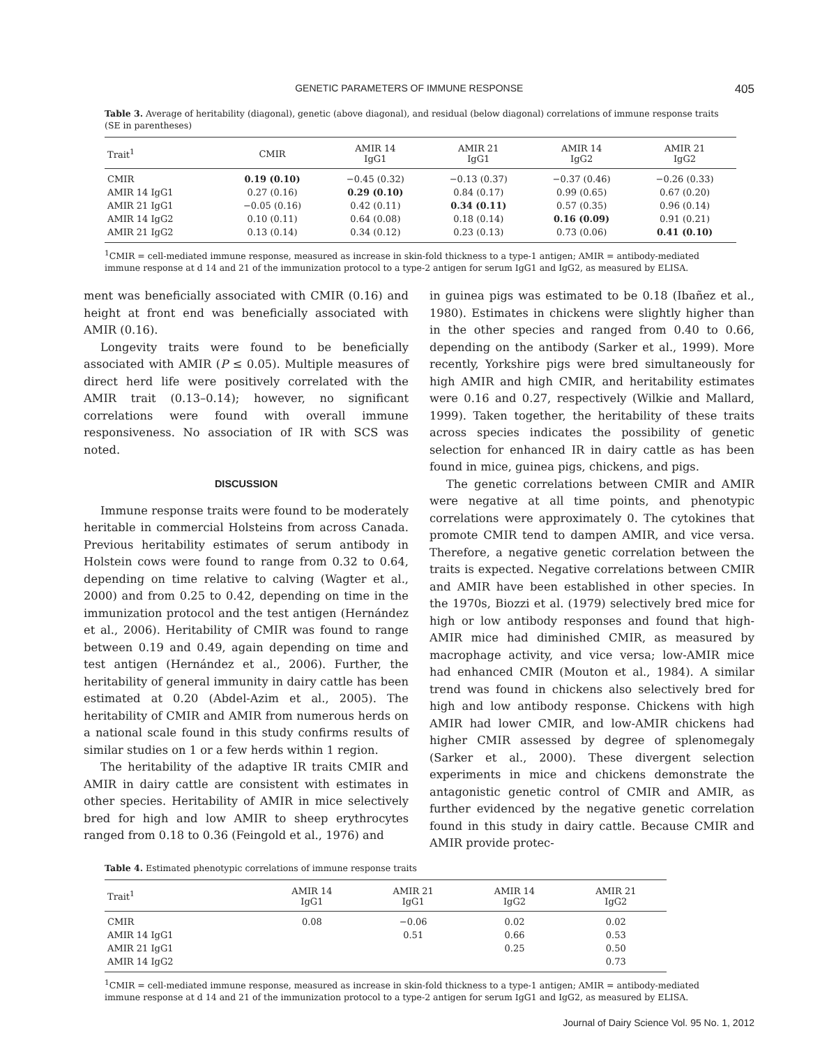GENETIC PARAMETERS OF IMMUNE RESPONSE 405
Table 3. Average of heritability (diagonal), genetic (above diagonal), and residual (below diagonal) correlations of immune response traits (SE in parentheses)
| Trait<sup>1</sup> | CMIR | AMIR 14 IgG1 | AMIR 21 IgG1 | AMIR 14 IgG2 | AMIR 21 IgG2 |
| --- | --- | --- | --- | --- | --- |
| CMIR | 0.19 (0.10) | −0.45 (0.32) | −0.13 (0.37) | −0.37 (0.46) | −0.26 (0.33) |
| AMIR 14 IgG1 | 0.27 (0.16) | 0.29 (0.10) | 0.84 (0.17) | 0.99 (0.65) | 0.67 (0.20) |
| AMIR 21 IgG1 | −0.05 (0.16) | 0.42 (0.11) | 0.34 (0.11) | 0.57 (0.35) | 0.96 (0.14) |
| AMIR 14 IgG2 | 0.10 (0.11) | 0.64 (0.08) | 0.18 (0.14) | 0.16 (0.09) | 0.91 (0.21) |
| AMIR 21 IgG2 | 0.13 (0.14) | 0.34 (0.12) | 0.23 (0.13) | 0.73 (0.06) | 0.41 (0.10) |
<sup>1</sup> CMIR = cell-mediated immune response, measured as increase in skin-fold thickness to a type-1 antigen; AMIR = antibody-mediated immune response at d 14 and 21 of the immunization protocol to a type-2 antigen for serum IgG1 and IgG2, as measured by ELISA.
ment was beneficially associated with CMIR (0.16) and height at front end was beneficially associated with AMIR (0.16).
Longevity traits were found to be beneficially associated with AMIR (P ≤ 0.05). Multiple measures of direct herd life were positively correlated with the AMIR trait (0.13–0.14); however, no significant correlations were found with overall immune responsiveness. No association of IR with SCS was noted.
DISCUSSION
Immune response traits were found to be moderately heritable in commercial Holsteins from across Canada. Previous heritability estimates of serum antibody in Holstein cows were found to range from 0.32 to 0.64, depending on time relative to calving (Wagter et al., 2000) and from 0.25 to 0.42, depending on time in the immunization protocol and the test antigen (Hernández et al., 2006). Heritability of CMIR was found to range between 0.19 and 0.49, again depending on time and test antigen (Hernández et al., 2006). Further, the heritability of general immunity in dairy cattle has been estimated at 0.20 (Abdel-Azim et al., 2005). The heritability of CMIR and AMIR from numerous herds on a national scale found in this study confirms results of similar studies on 1 or a few herds within 1 region.
The heritability of the adaptive IR traits CMIR and AMIR in dairy cattle are consistent with estimates in other species. Heritability of AMIR in mice selectively bred for high and low AMIR to sheep erythrocytes ranged from 0.18 to 0.36 (Feingold et al., 1976) and
in guinea pigs was estimated to be 0.18 (Ibañez et al., 1980). Estimates in chickens were slightly higher than in the other species and ranged from 0.40 to 0.66, depending on the antibody (Sarker et al., 1999). More recently, Yorkshire pigs were bred simultaneously for high AMIR and high CMIR, and heritability estimates were 0.16 and 0.27, respectively (Wilkie and Mallard, 1999). Taken together, the heritability of these traits across species indicates the possibility of genetic selection for enhanced IR in dairy cattle as has been found in mice, guinea pigs, chickens, and pigs.
The genetic correlations between CMIR and AMIR were negative at all time points, and phenotypic correlations were approximately 0. The cytokines that promote CMIR tend to dampen AMIR, and vice versa. Therefore, a negative genetic correlation between the traits is expected. Negative correlations between CMIR and AMIR have been established in other species. In the 1970s, Biozzi et al. (1979) selectively bred mice for high or low antibody responses and found that high-AMIR mice had diminished CMIR, as measured by macrophage activity, and vice versa; low-AMIR mice had enhanced CMIR (Mouton et al., 1984). A similar trend was found in chickens also selectively bred for high and low antibody response. Chickens with high AMIR had lower CMIR, and low-AMIR chickens had higher CMIR assessed by degree of splenomegaly (Sarker et al., 2000). These divergent selection experiments in mice and chickens demonstrate the antagonistic genetic control of CMIR and AMIR, as further evidenced by the negative genetic correlation found in this study in dairy cattle. Because CMIR and AMIR provide protec-
Table 4. Estimated phenotypic correlations of immune response traits
| Trait<sup>1</sup> | AMIR 14 IgG1 | AMIR 21 IgG1 | AMIR 14 IgG2 | AMIR 21 IgG2 |
| --- | --- | --- | --- | --- |
| CMIR | 0.08 | −0.06 | 0.02 | 0.02 |
| AMIR 14 IgG1 | | 0.51 | 0.66 | 0.53 |
| AMIR 21 IgG1 | | | 0.25 | 0.50 |
| AMIR 14 IgG2 | | | | 0.73 |
<sup>1</sup> CMIR = cell-mediated immune response, measured as increase in skin-fold thickness to a type-1 antigen; AMIR = antibody-mediated immune response at d 14 and 21 of the immunization protocol to a type-2 antigen for serum IgG1 and IgG2, as measured by ELISA.
Journal of Dairy Science Vol. 95 No. 1, 2012